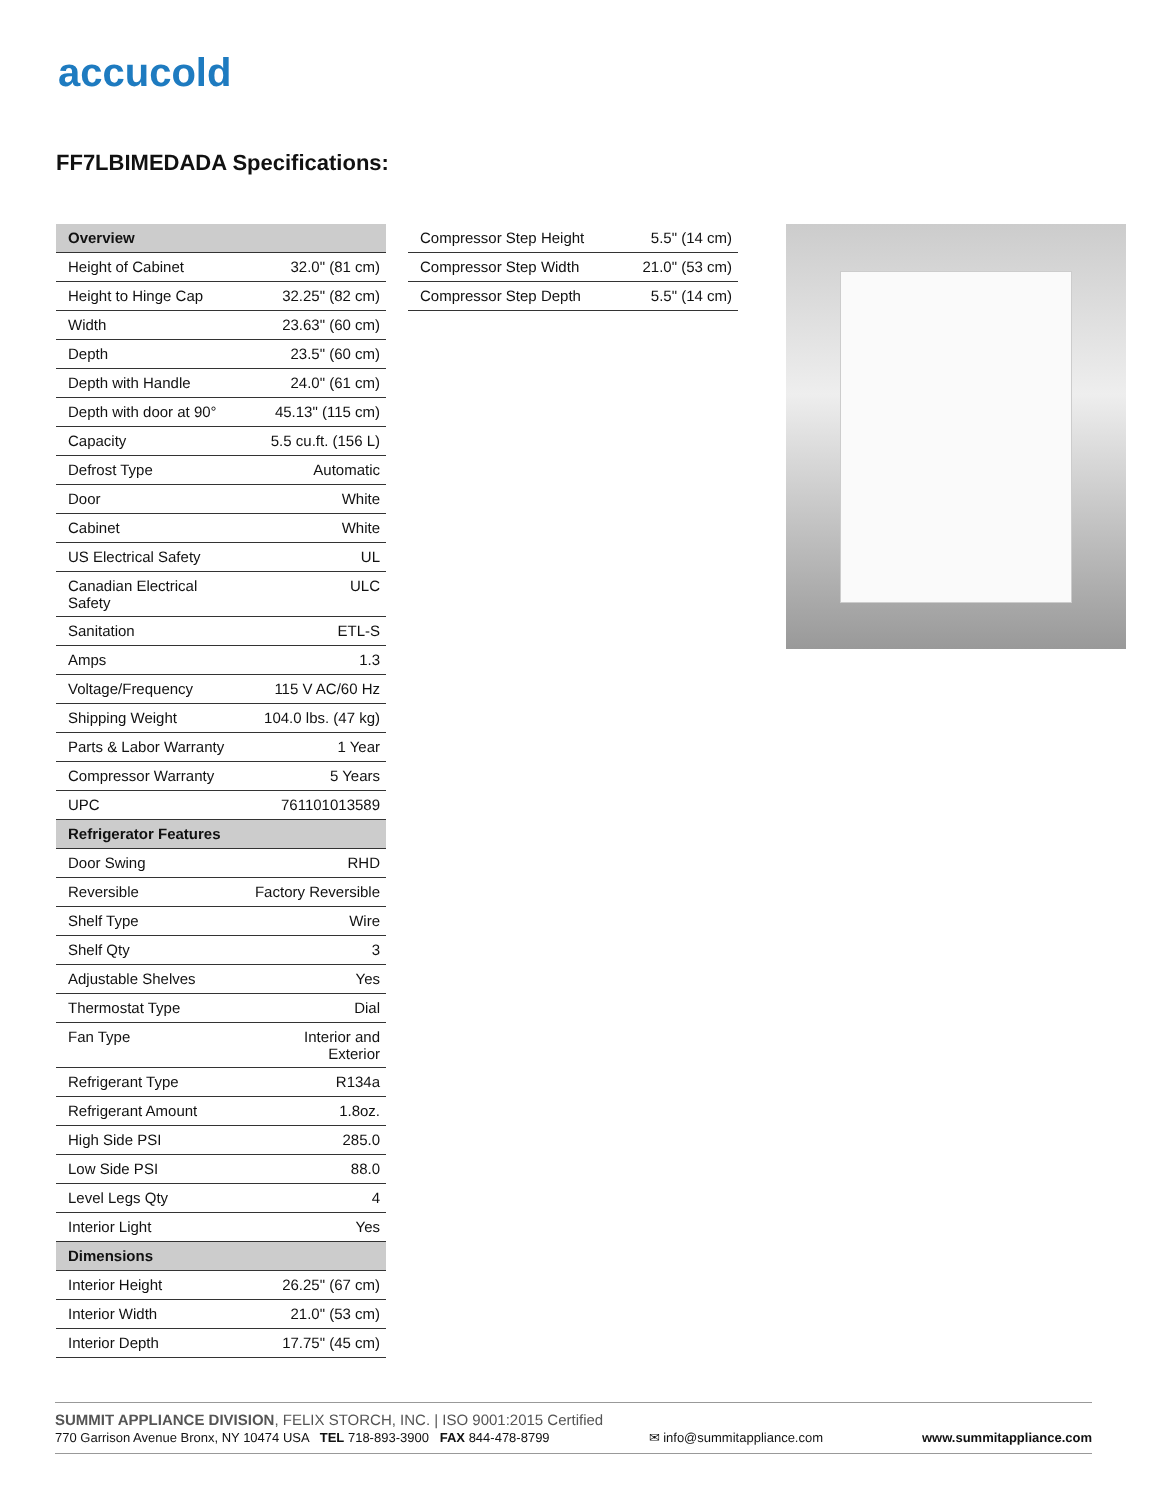accucold
FF7LBIMEDADA Specifications:
| Overview | |
| --- | --- |
| Height of Cabinet | 32.0" (81 cm) |
| Height to Hinge Cap | 32.25" (82 cm) |
| Width | 23.63" (60 cm) |
| Depth | 23.5" (60 cm) |
| Depth with Handle | 24.0" (61 cm) |
| Depth with door at 90° | 45.13" (115 cm) |
| Capacity | 5.5 cu.ft. (156 L) |
| Defrost Type | Automatic |
| Door | White |
| Cabinet | White |
| US Electrical Safety | UL |
| Canadian Electrical Safety | ULC |
| Sanitation | ETL-S |
| Amps | 1.3 |
| Voltage/Frequency | 115 V AC/60 Hz |
| Shipping Weight | 104.0 lbs. (47 kg) |
| Parts & Labor Warranty | 1 Year |
| Compressor Warranty | 5 Years |
| UPC | 761101013589 |
| Refrigerator Features | |
| Door Swing | RHD |
| Reversible | Factory Reversible |
| Shelf Type | Wire |
| Shelf Qty | 3 |
| Adjustable Shelves | Yes |
| Thermostat Type | Dial |
| Fan Type | Interior and Exterior |
| Refrigerant Type | R134a |
| Refrigerant Amount | 1.8oz. |
| High Side PSI | 285.0 |
| Low Side PSI | 88.0 |
| Level Legs Qty | 4 |
| Interior Light | Yes |
| Dimensions | |
| Interior Height | 26.25" (67 cm) |
| Interior Width | 21.0" (53 cm) |
| Interior Depth | 17.75" (45 cm) |
| Compressor Step Height | 5.5" (14 cm) |
| Compressor Step Width | 21.0" (53 cm) |
| Compressor Step Depth | 5.5" (14 cm) |
SUMMIT APPLIANCE DIVISION, FELIX STORCH, INC. | ISO 9001:2015 Certified
770 Garrison Avenue Bronx, NY 10474 USA TEL 718-893-3900 FAX 844-478-8799 ✉ info@summitappliance.com www.summitappliance.com